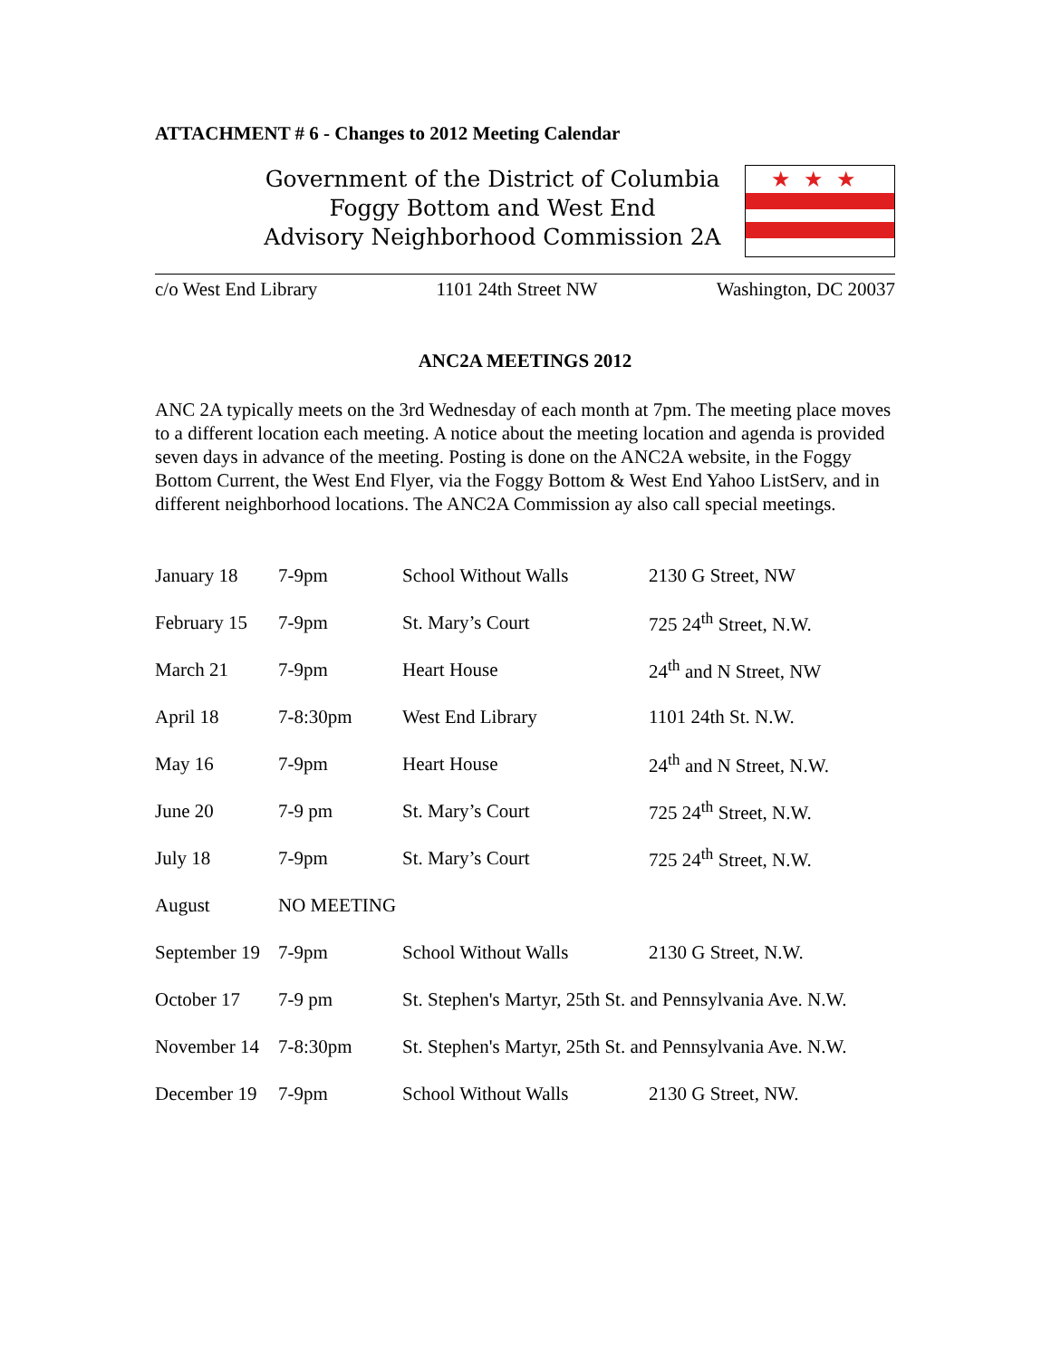ATTACHMENT # 6 - Changes to 2012 Meeting Calendar
Government of the District of Columbia
Foggy Bottom and West End
Advisory Neighborhood Commission 2A
★★★
c/o West End Library 1101 24th Street NW Washington, DC 20037
ANC2A MEETINGS 2012
ANC 2A typically meets on the 3rd Wednesday of each month at 7pm. The meeting place moves to a different location each meeting. A notice about the meeting location and agenda is provided seven days in advance of the meeting. Posting is done on the ANC2A website, in the Foggy Bottom Current, the West End Flyer, via the Foggy Bottom & West End Yahoo ListServ, and in different neighborhood locations. The ANC2A Commission ay also call special meetings.
| January 18 | 7-9pm | School Without Walls | 2130 G Street, NW |
| February 15 | 7-9pm | St. Mary’s Court | 725 24<sup>th</sup> Street, N.W. |
| March 21 | 7-9pm | Heart House | 24<sup>th</sup> and N Street, NW |
| April 18 | 7-8:30pm | West End Library | 1101 24th St. N.W. |
| May 16 | 7-9pm | Heart House | 24<sup>th</sup> and N Street, N.W. |
| June 20 | 7-9 pm | St. Mary’s Court | 725 24<sup>th</sup> Street, N.W. |
| July 18 | 7-9pm | St. Mary’s Court | 725 24<sup>th</sup> Street, N.W. |
| August | NO MEETING | | |
| September 19 | 7-9pm | School Without Walls | 2130 G Street, N.W. |
| October 17 | 7-9 pm | St. Stephen's Martyr, 25th St. and Pennsylvania Ave. N.W. | |
| November 14 | 7-8:30pm | St. Stephen's Martyr, 25th St. and Pennsylvania Ave. N.W. | |
| December 19 | 7-9pm | School Without Walls | 2130 G Street, NW. |